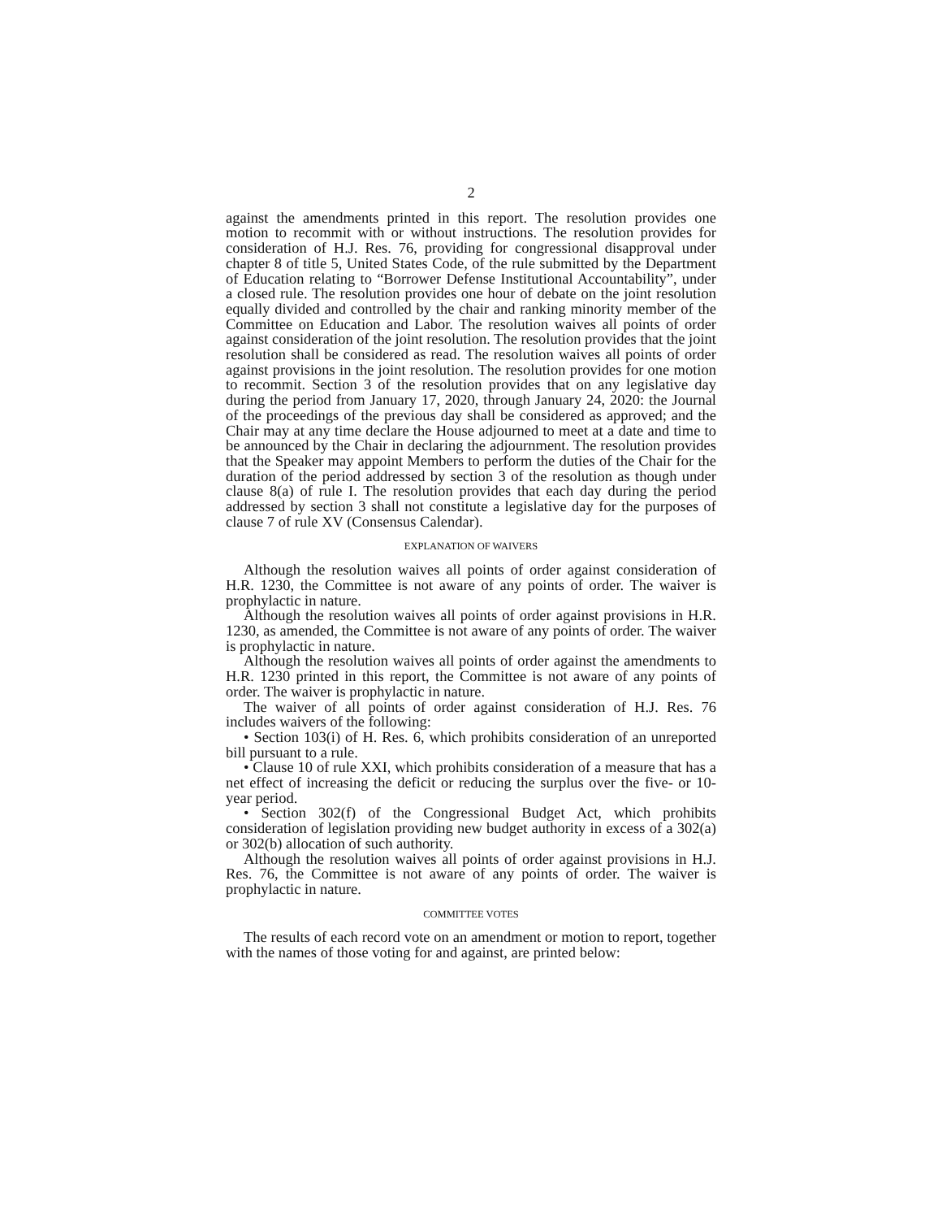2
against the amendments printed in this report. The resolution provides one motion to recommit with or without instructions. The resolution provides for consideration of H.J. Res. 76, providing for congressional disapproval under chapter 8 of title 5, United States Code, of the rule submitted by the Department of Education relating to “Borrower Defense Institutional Accountability”, under a closed rule. The resolution provides one hour of debate on the joint resolution equally divided and controlled by the chair and ranking minority member of the Committee on Education and Labor. The resolution waives all points of order against consideration of the joint resolution. The resolution provides that the joint resolution shall be considered as read. The resolution waives all points of order against provisions in the joint resolution. The resolution provides for one motion to recommit. Section 3 of the resolution provides that on any legislative day during the period from January 17, 2020, through January 24, 2020: the Journal of the proceedings of the previous day shall be considered as approved; and the Chair may at any time declare the House adjourned to meet at a date and time to be announced by the Chair in declaring the adjournment. The resolution provides that the Speaker may appoint Members to perform the duties of the Chair for the duration of the period addressed by section 3 of the resolution as though under clause 8(a) of rule I. The resolution provides that each day during the period addressed by section 3 shall not constitute a legislative day for the purposes of clause 7 of rule XV (Consensus Calendar).
EXPLANATION OF WAIVERS
Although the resolution waives all points of order against consideration of H.R. 1230, the Committee is not aware of any points of order. The waiver is prophylactic in nature.
Although the resolution waives all points of order against provisions in H.R. 1230, as amended, the Committee is not aware of any points of order. The waiver is prophylactic in nature.
Although the resolution waives all points of order against the amendments to H.R. 1230 printed in this report, the Committee is not aware of any points of order. The waiver is prophylactic in nature.
The waiver of all points of order against consideration of H.J. Res. 76 includes waivers of the following:
• Section 103(i) of H. Res. 6, which prohibits consideration of an unreported bill pursuant to a rule.
• Clause 10 of rule XXI, which prohibits consideration of a measure that has a net effect of increasing the deficit or reducing the surplus over the five- or 10-year period.
• Section 302(f) of the Congressional Budget Act, which prohibits consideration of legislation providing new budget authority in excess of a 302(a) or 302(b) allocation of such authority.
Although the resolution waives all points of order against provisions in H.J. Res. 76, the Committee is not aware of any points of order. The waiver is prophylactic in nature.
COMMITTEE VOTES
The results of each record vote on an amendment or motion to report, together with the names of those voting for and against, are printed below: